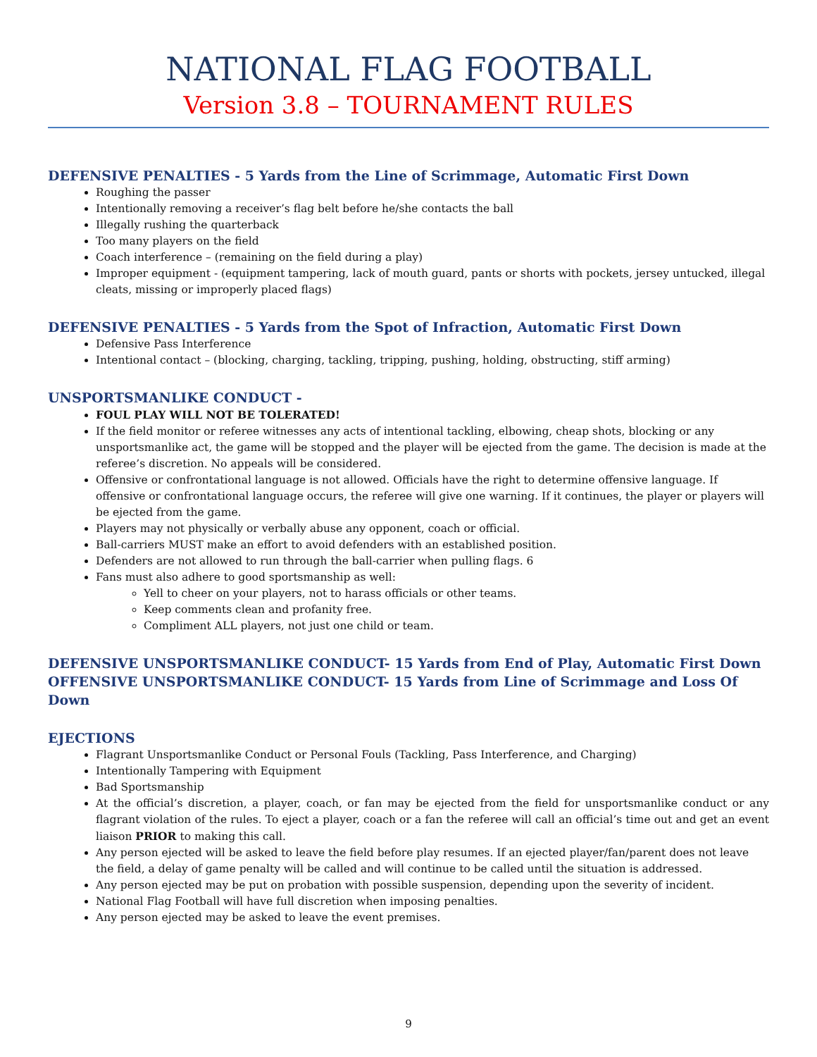NATIONAL FLAG FOOTBALL
Version 3.8 – TOURNAMENT RULES
DEFENSIVE PENALTIES - 5 Yards from the Line of Scrimmage, Automatic First Down
Roughing the passer
Intentionally removing a receiver’s flag belt before he/she contacts the ball
Illegally rushing the quarterback
Too many players on the field
Coach interference – (remaining on the field during a play)
Improper equipment - (equipment tampering, lack of mouth guard, pants or shorts with pockets, jersey untucked, illegal cleats, missing or improperly placed flags)
DEFENSIVE PENALTIES - 5 Yards from the Spot of Infraction, Automatic First Down
Defensive Pass Interference
Intentional contact – (blocking, charging, tackling, tripping, pushing, holding, obstructing, stiff arming)
UNSPORTSMANLIKE CONDUCT -
FOUL PLAY WILL NOT BE TOLERATED!
If the field monitor or referee witnesses any acts of intentional tackling, elbowing, cheap shots, blocking or any unsportsmanlike act, the game will be stopped and the player will be ejected from the game. The decision is made at the referee’s discretion. No appeals will be considered.
Offensive or confrontational language is not allowed. Officials have the right to determine offensive language. If offensive or confrontational language occurs, the referee will give one warning. If it continues, the player or players will be ejected from the game.
Players may not physically or verbally abuse any opponent, coach or official.
Ball-carriers MUST make an effort to avoid defenders with an established position.
Defenders are not allowed to run through the ball-carrier when pulling flags. 6
Fans must also adhere to good sportsmanship as well:
Yell to cheer on your players, not to harass officials or other teams.
Keep comments clean and profanity free.
Compliment ALL players, not just one child or team.
DEFENSIVE UNSPORTSMANLIKE CONDUCT- 15 Yards from End of Play, Automatic First Down
OFFENSIVE UNSPORTSMANLIKE CONDUCT- 15 Yards from Line of Scrimmage and Loss Of Down
EJECTIONS
Flagrant Unsportsmanlike Conduct or Personal Fouls (Tackling, Pass Interference, and Charging)
Intentionally Tampering with Equipment
Bad Sportsmanship
At the official’s discretion, a player, coach, or fan may be ejected from the field for unsportsmanlike conduct or any flagrant violation of the rules. To eject a player, coach or a fan the referee will call an official’s time out and get an event liaison PRIOR to making this call.
Any person ejected will be asked to leave the field before play resumes. If an ejected player/fan/parent does not leave the field, a delay of game penalty will be called and will continue to be called until the situation is addressed.
Any person ejected may be put on probation with possible suspension, depending upon the severity of incident.
National Flag Football will have full discretion when imposing penalties.
Any person ejected may be asked to leave the event premises.
9